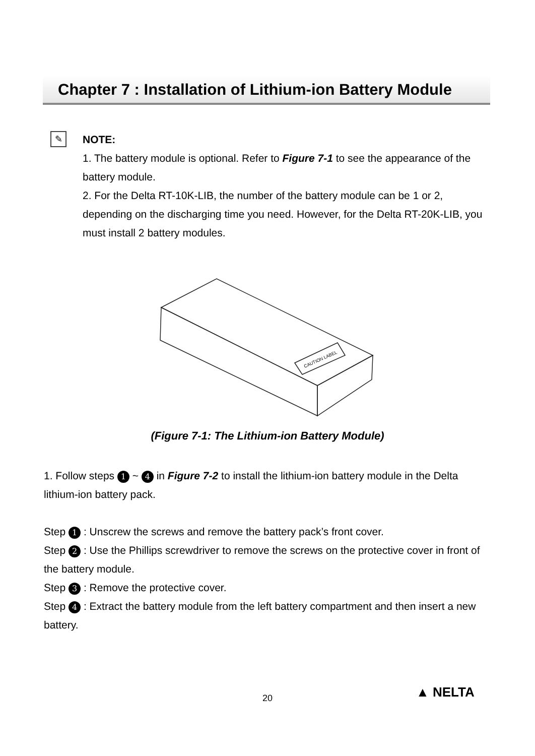Chapter 7 : Installation of Lithium-ion Battery Module
✎
NOTE:
1. The battery module is optional. Refer to Figure 7-1 to see the appearance of the battery module.
2. For the Delta RT-10K-LIB, the number of the battery module can be 1 or 2, depending on the discharging time you need. However, for the Delta RT-20K-LIB, you must install 2 battery modules.
CAUTION LABEL
(Figure 7-1: The Lithium-ion Battery Module)
1. Follow steps 1 ~ 4 in Figure 7-2 to install the lithium-ion battery module in the Delta lithium-ion battery pack.
Step 1 : Unscrew the screws and remove the battery pack’s front cover.
Step 2 : Use the Phillips screwdriver to remove the screws on the protective cover in front of the battery module.
Step 3 : Remove the protective cover.
Step 4 : Extract the battery module from the left battery compartment and then insert a new battery.
20 ▲ NELTA